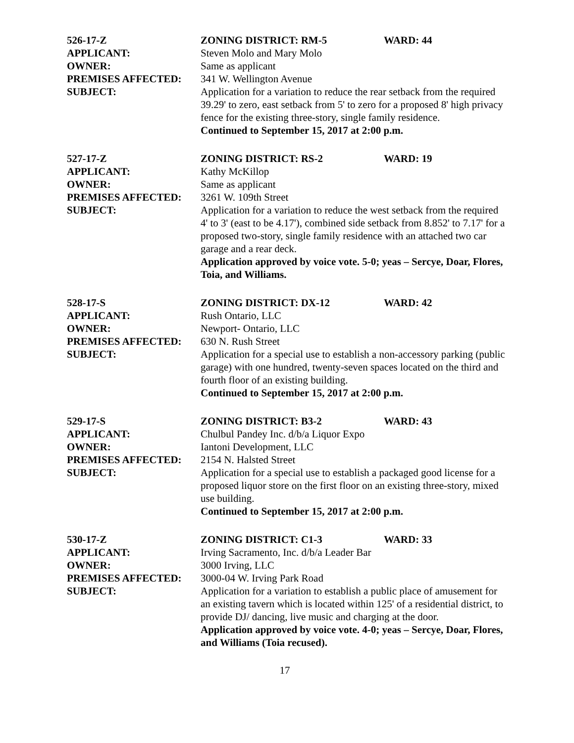526-17-Z ZONING DISTRICT: RM-5 WARD: 44
APPLICANT: Steven Molo and Mary Molo
OWNER: Same as applicant
PREMISES AFFECTED: 341 W. Wellington Avenue
SUBJECT: Application for a variation to reduce the rear setback from the required 39.29' to zero, east setback from 5' to zero for a proposed 8' high privacy fence for the existing three-story, single family residence.
Continued to September 15, 2017 at 2:00 p.m.
527-17-Z ZONING DISTRICT: RS-2 WARD: 19
APPLICANT: Kathy McKillop
OWNER: Same as applicant
PREMISES AFFECTED: 3261 W. 109th Street
SUBJECT: Application for a variation to reduce the west setback from the required 4' to 3' (east to be 4.17'), combined side setback from 8.852' to 7.17' for a proposed two-story, single family residence with an attached two car garage and a rear deck.
Application approved by voice vote. 5-0; yeas – Sercye, Doar, Flores, Toia, and Williams.
528-17-S ZONING DISTRICT: DX-12 WARD: 42
APPLICANT: Rush Ontario, LLC
OWNER: Newport- Ontario, LLC
PREMISES AFFECTED: 630 N. Rush Street
SUBJECT: Application for a special use to establish a non-accessory parking (public garage) with one hundred, twenty-seven spaces located on the third and fourth floor of an existing building.
Continued to September 15, 2017 at 2:00 p.m.
529-17-S ZONING DISTRICT: B3-2 WARD: 43
APPLICANT: Chulbul Pandey Inc. d/b/a Liquor Expo
OWNER: Iantoni Development, LLC
PREMISES AFFECTED: 2154 N. Halsted Street
SUBJECT: Application for a special use to establish a packaged good license for a proposed liquor store on the first floor on an existing three-story, mixed use building.
Continued to September 15, 2017 at 2:00 p.m.
530-17-Z ZONING DISTRICT: C1-3 WARD: 33
APPLICANT: Irving Sacramento, Inc. d/b/a Leader Bar
OWNER: 3000 Irving, LLC
PREMISES AFFECTED: 3000-04 W. Irving Park Road
SUBJECT: Application for a variation to establish a public place of amusement for an existing tavern which is located within 125' of a residential district, to provide DJ/ dancing, live music and charging at the door.
Application approved by voice vote. 4-0; yeas – Sercye, Doar, Flores, and Williams (Toia recused).
17